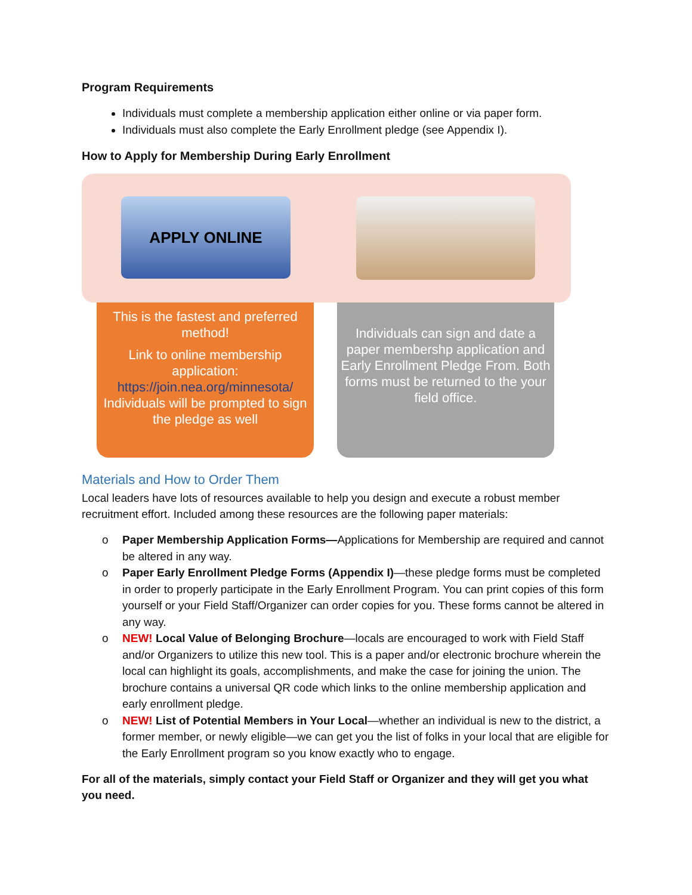Program Requirements
Individuals must complete a membership application either online or via paper form.
Individuals must also complete the Early Enrollment pledge (see Appendix I).
How to Apply for Membership During Early Enrollment
APPLY ONLINE
This is the fastest and preferred method!
Link to online membership application: https://join.nea.org/minnesota/ Individuals will be prompted to sign the pledge as well
Individuals can sign and date a paper membershp application and Early Enrollment Pledge From. Both forms must be returned to the your field office.
Materials and How to Order Them
Local leaders have lots of resources available to help you design and execute a robust member recruitment effort. Included among these resources are the following paper materials:
o Paper Membership Application Forms—Applications for Membership are required and cannot be altered in any way.
o Paper Early Enrollment Pledge Forms (Appendix I)—these pledge forms must be completed in order to properly participate in the Early Enrollment Program. You can print copies of this form yourself or your Field Staff/Organizer can order copies for you. These forms cannot be altered in any way.
o NEW! Local Value of Belonging Brochure—locals are encouraged to work with Field Staff and/or Organizers to utilize this new tool. This is a paper and/or electronic brochure wherein the local can highlight its goals, accomplishments, and make the case for joining the union. The brochure contains a universal QR code which links to the online membership application and early enrollment pledge.
o NEW! List of Potential Members in Your Local—whether an individual is new to the district, a former member, or newly eligible—we can get you the list of folks in your local that are eligible for the Early Enrollment program so you know exactly who to engage.
For all of the materials, simply contact your Field Staff or Organizer and they will get you what you need.